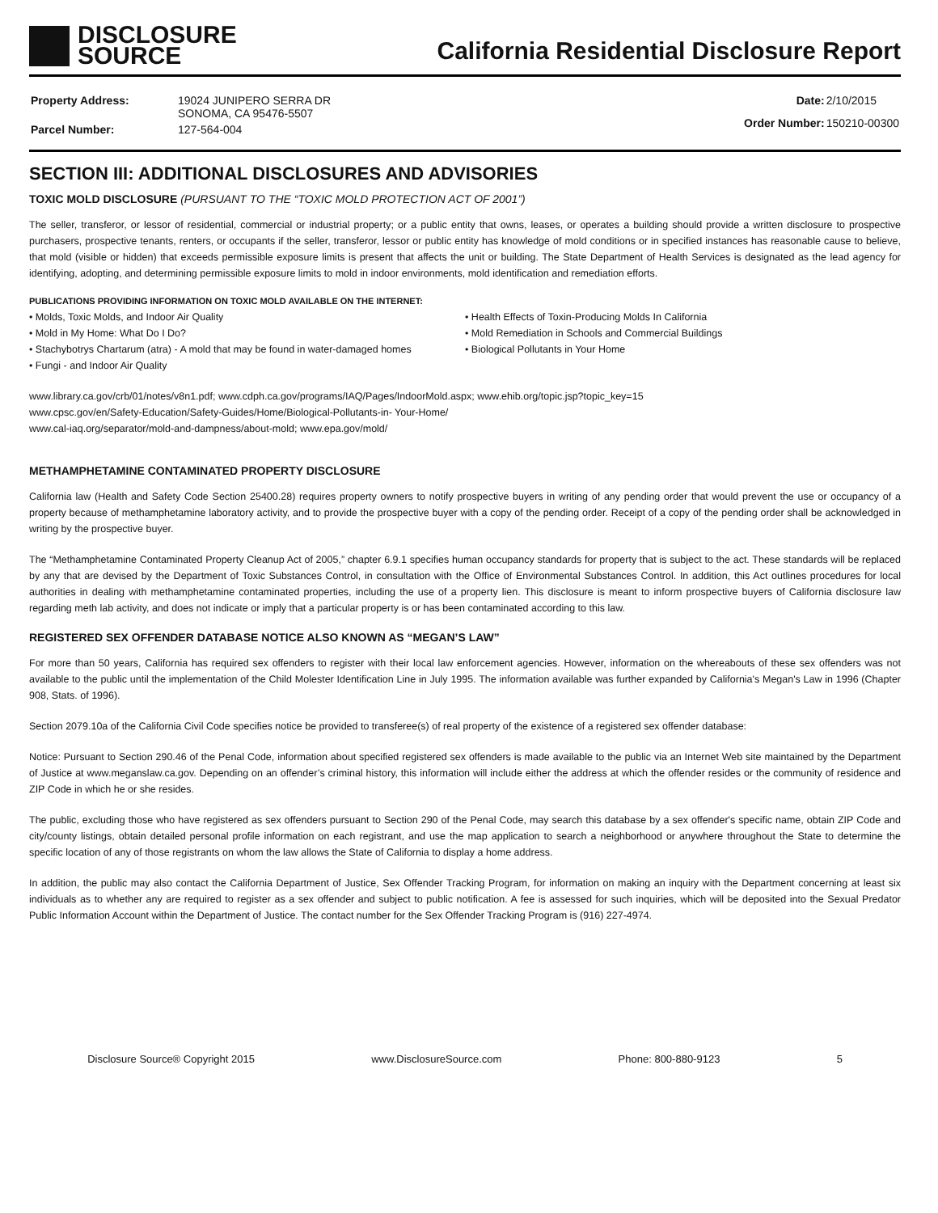DISCLOSURE
SOURCE
California Residential Disclosure Report
| Property Address: | 19024 JUNIPERO SERRA DR SONOMA, CA 95476-5507 |
| Parcel Number: | 127-564-004 |
| Date: | 2/10/2015 |
| Order Number: | 150210-00300 |
SECTION III: ADDITIONAL DISCLOSURES AND ADVISORIES
TOXIC MOLD DISCLOSURE (PURSUANT TO THE “TOXIC MOLD PROTECTION ACT OF 2001”)
The seller, transferor, or lessor of residential, commercial or industrial property; or a public entity that owns, leases, or operates a building should provide a written disclosure to prospective purchasers, prospective tenants, renters, or occupants if the seller, transferor, lessor or public entity has knowledge of mold conditions or in specified instances has reasonable cause to believe, that mold (visible or hidden) that exceeds permissible exposure limits is present that affects the unit or building. The State Department of Health Services is designated as the lead agency for identifying, adopting, and determining permissible exposure limits to mold in indoor environments, mold identification and remediation efforts.
PUBLICATIONS PROVIDING INFORMATION ON TOXIC MOLD AVAILABLE ON THE INTERNET:
• Molds, Toxic Molds, and Indoor Air Quality
• Mold in My Home: What Do I Do?
• Stachybotrys Chartarum (atra) - A mold that may be found in water-damaged homes
• Fungi - and Indoor Air Quality
• Health Effects of Toxin-Producing Molds In California
• Mold Remediation in Schools and Commercial Buildings
• Biological Pollutants in Your Home
www.library.ca.gov/crb/01/notes/v8n1.pdf; www.cdph.ca.gov/programs/IAQ/Pages/IndoorMold.aspx; www.ehib.org/topic.jsp?topic_key=15
www.cpsc.gov/en/Safety-Education/Safety-Guides/Home/Biological-Pollutants-in- Your-Home/
www.cal-iaq.org/separator/mold-and-dampness/about-mold; www.epa.gov/mold/
METHAMPHETAMINE CONTAMINATED PROPERTY DISCLOSURE
California law (Health and Safety Code Section 25400.28) requires property owners to notify prospective buyers in writing of any pending order that would prevent the use or occupancy of a property because of methamphetamine laboratory activity, and to provide the prospective buyer with a copy of the pending order. Receipt of a copy of the pending order shall be acknowledged in writing by the prospective buyer.
The “Methamphetamine Contaminated Property Cleanup Act of 2005,” chapter 6.9.1 specifies human occupancy standards for property that is subject to the act. These standards will be replaced by any that are devised by the Department of Toxic Substances Control, in consultation with the Office of Environmental Substances Control. In addition, this Act outlines procedures for local authorities in dealing with methamphetamine contaminated properties, including the use of a property lien. This disclosure is meant to inform prospective buyers of California disclosure law regarding meth lab activity, and does not indicate or imply that a particular property is or has been contaminated according to this law.
REGISTERED SEX OFFENDER DATABASE NOTICE ALSO KNOWN AS “MEGAN’S LAW”
For more than 50 years, California has required sex offenders to register with their local law enforcement agencies. However, information on the whereabouts of these sex offenders was not available to the public until the implementation of the Child Molester Identification Line in July 1995. The information available was further expanded by California's Megan's Law in 1996 (Chapter 908, Stats. of 1996).
Section 2079.10a of the California Civil Code specifies notice be provided to transferee(s) of real property of the existence of a registered sex offender database:
Notice: Pursuant to Section 290.46 of the Penal Code, information about specified registered sex offenders is made available to the public via an Internet Web site maintained by the Department of Justice at www.meganslaw.ca.gov. Depending on an offender’s criminal history, this information will include either the address at which the offender resides or the community of residence and ZIP Code in which he or she resides.
The public, excluding those who have registered as sex offenders pursuant to Section 290 of the Penal Code, may search this database by a sex offender's specific name, obtain ZIP Code and city/county listings, obtain detailed personal profile information on each registrant, and use the map application to search a neighborhood or anywhere throughout the State to determine the specific location of any of those registrants on whom the law allows the State of California to display a home address.
In addition, the public may also contact the California Department of Justice, Sex Offender Tracking Program, for information on making an inquiry with the Department concerning at least six individuals as to whether any are required to register as a sex offender and subject to public notification. A fee is assessed for such inquiries, which will be deposited into the Sexual Predator Public Information Account within the Department of Justice. The contact number for the Sex Offender Tracking Program is (916) 227-4974.
Disclosure Source® Copyright 2015 www.DisclosureSource.com Phone: 800-880-9123 5